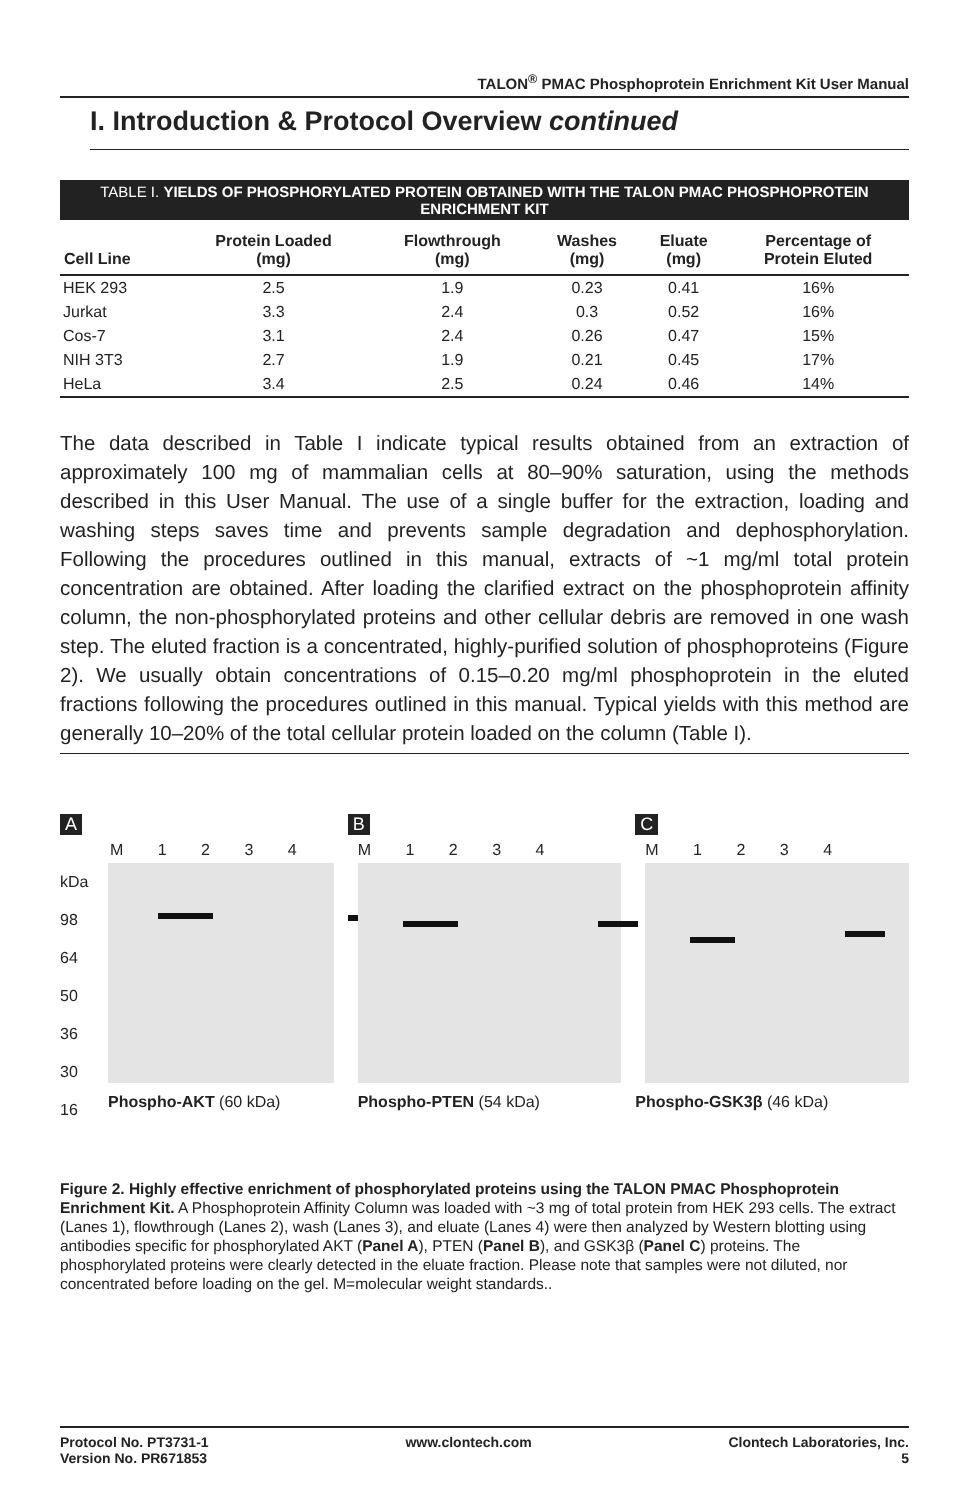TALON<sup>®</sup> PMAC Phosphoprotein Enrichment Kit User Manual
I. Introduction & Protocol Overview continued
TABLE I. YIELDS OF PHOSPHORYLATED PROTEIN OBTAINED WITH THE TALON PMAC PHOSPHOPROTEIN ENRICHMENT KIT
| Cell Line | Protein Loaded (mg) | Flowthrough (mg) | Washes (mg) | Eluate (mg) | Percentage of Protein Eluted |
| --- | --- | --- | --- | --- | --- |
| HEK 293 | 2.5 | 1.9 | 0.23 | 0.41 | 16% |
| Jurkat | 3.3 | 2.4 | 0.3 | 0.52 | 16% |
| Cos-7 | 3.1 | 2.4 | 0.26 | 0.47 | 15% |
| NIH 3T3 | 2.7 | 1.9 | 0.21 | 0.45 | 17% |
| HeLa | 3.4 | 2.5 | 0.24 | 0.46 | 14% |
The data described in Table I indicate typical results obtained from an extraction of approximately 100 mg of mammalian cells at 80–90% saturation, using the methods described in this User Manual. The use of a single buffer for the extraction, loading and washing steps saves time and prevents sample degradation and dephosphorylation. Following the procedures outlined in this manual, extracts of ~1 mg/ml total protein concentration are obtained. After loading the clarified extract on the phosphoprotein affinity column, the non-phosphorylated proteins and other cellular debris are removed in one wash step. The eluted fraction is a concentrated, highly-purified solution of phosphoproteins (Figure 2). We usually obtain concentrations of 0.15–0.20 mg/ml phosphoprotein in the eluted fractions following the procedures outlined in this manual. Typical yields with this method are generally 10–20% of the total cellular protein loaded on the column (Table I).
A
M 1 2 3 4
kDa 98 64 50 36 30 16
Phospho-AKT (60 kDa)
B
M 1 2 3 4
Phospho-PTEN (54 kDa)
C
M 1 2 3 4
Phospho-GSK3β (46 kDa)
Figure 2. Highly effective enrichment of phosphorylated proteins using the TALON PMAC Phosphoprotein Enrichment Kit. A Phosphoprotein Affinity Column was loaded with ~3 mg of total protein from HEK 293 cells. The extract (Lanes 1), flowthrough (Lanes 2), wash (Lanes 3), and eluate (Lanes 4) were then analyzed by Western blotting using antibodies specific for phosphorylated AKT (Panel A), PTEN (Panel B), and GSK3β (Panel C) proteins. The phosphorylated proteins were clearly detected in the eluate fraction. Please note that samples were not diluted, nor concentrated before loading on the gel. M=molecular weight standards..
Protocol No. PT3731-1
Version No. PR671853
www.clontech.com Clontech Laboratories, Inc.
5